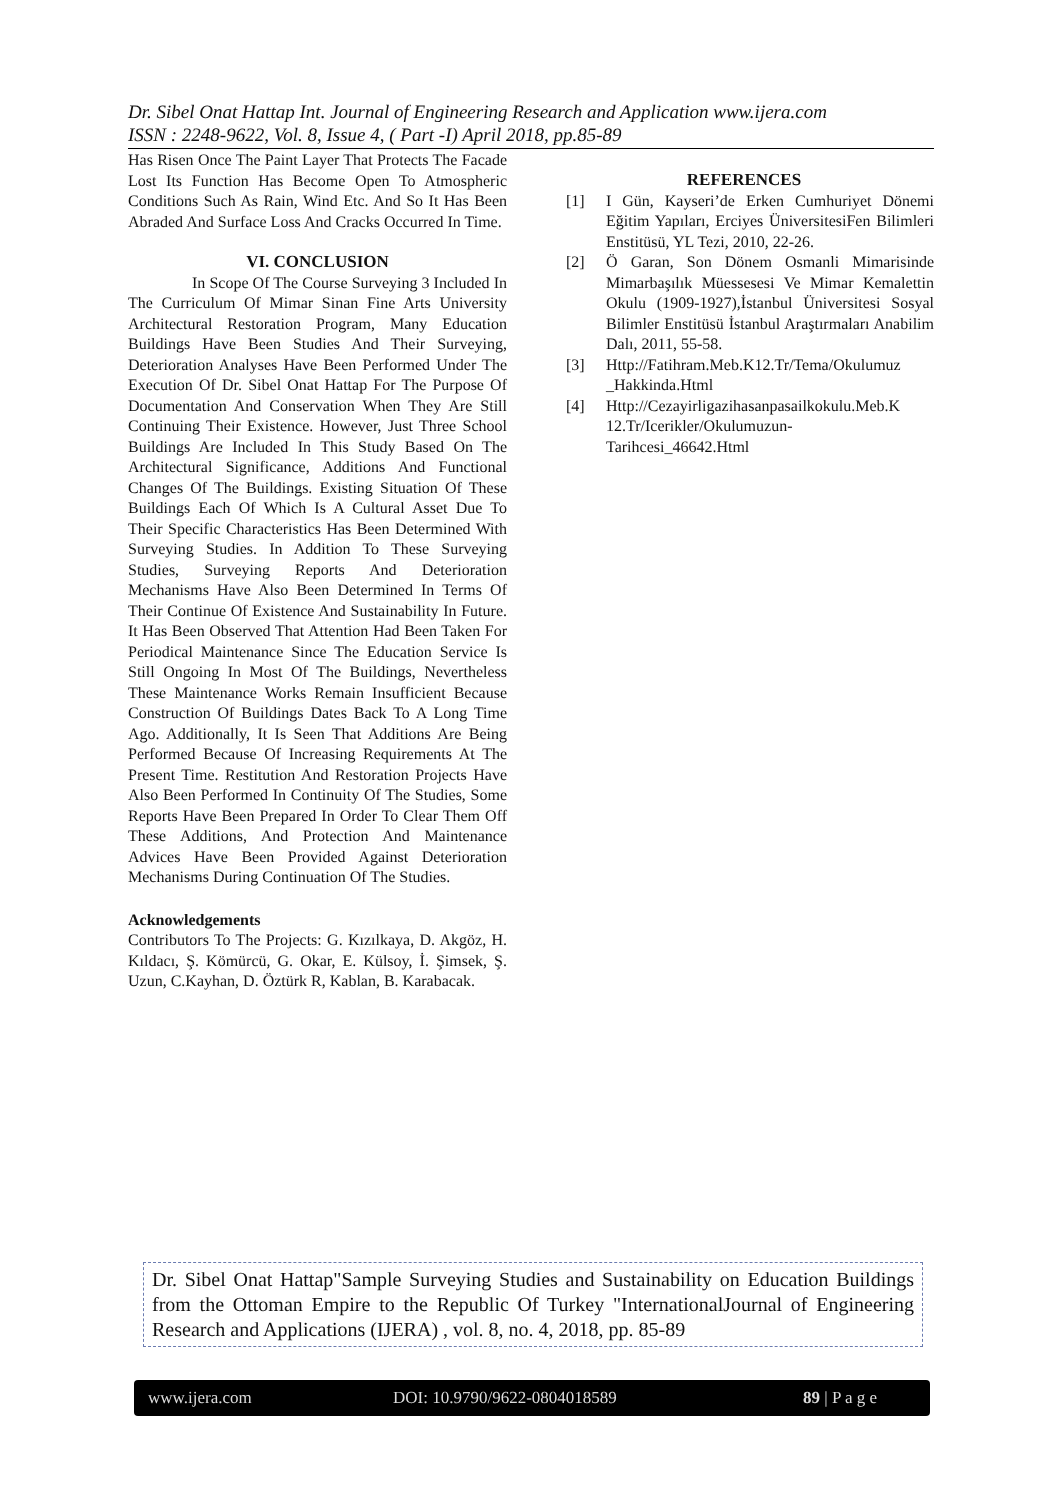Dr. Sibel Onat Hattap Int. Journal of Engineering Research and Application www.ijera.com
ISSN : 2248-9622, Vol. 8, Issue 4, ( Part -I) April 2018, pp.85-89
Has Risen Once The Paint Layer That Protects The Facade Lost Its Function Has Become Open To Atmospheric Conditions Such As Rain, Wind Etc. And So It Has Been Abraded And Surface Loss And Cracks Occurred In Time.
VI. CONCLUSION
In Scope Of The Course Surveying 3 Included In The Curriculum Of Mimar Sinan Fine Arts University Architectural Restoration Program, Many Education Buildings Have Been Studies And Their Surveying, Deterioration Analyses Have Been Performed Under The Execution Of Dr. Sibel Onat Hattap For The Purpose Of Documentation And Conservation When They Are Still Continuing Their Existence. However, Just Three School Buildings Are Included In This Study Based On The Architectural Significance, Additions And Functional Changes Of The Buildings. Existing Situation Of These Buildings Each Of Which Is A Cultural Asset Due To Their Specific Characteristics Has Been Determined With Surveying Studies. In Addition To These Surveying Studies, Surveying Reports And Deterioration Mechanisms Have Also Been Determined In Terms Of Their Continue Of Existence And Sustainability In Future. It Has Been Observed That Attention Had Been Taken For Periodical Maintenance Since The Education Service Is Still Ongoing In Most Of The Buildings, Nevertheless These Maintenance Works Remain Insufficient Because Construction Of Buildings Dates Back To A Long Time Ago. Additionally, It Is Seen That Additions Are Being Performed Because Of Increasing Requirements At The Present Time. Restitution And Restoration Projects Have Also Been Performed In Continuity Of The Studies, Some Reports Have Been Prepared In Order To Clear Them Off These Additions, And Protection And Maintenance Advices Have Been Provided Against Deterioration Mechanisms During Continuation Of The Studies.
Acknowledgements
Contributors To The Projects: G. Kızılkaya, D. Akgöz, H. Kıldacı, Ş. Kömürcü, G. Okar, E. Külsoy, İ. Şimsek, Ş. Uzun, C.Kayhan, D. Öztürk R, Kablan, B. Karabacak.
REFERENCES
[1] I Gün, Kayseri’de Erken Cumhuriyet Dönemi Eğitim Yapıları, Erciyes ÜniversitesiFen Bilimleri Enstitüsü, YL Tezi, 2010, 22-26.
[2] Ö Garan, Son Dönem Osmanli Mimarisinde Mimarbaşılık Müessesesi Ve Mimar Kemalettin Okulu (1909-1927),İstanbul Üniversitesi Sosyal Bilimler Enstitüsü İstanbul Araştırmaları Anabilim Dalı, 2011, 55-58.
[3] Http://Fatihram.Meb.K12.Tr/Tema/Okulumuz _Hakkinda.Html
[4] Http://Cezayirligazihasanpasailkokulu.Meb.K 12.Tr/Icerikler/Okulumuzun-Tarihcesi_46642.Html
Dr. Sibel Onat Hattap"Sample Surveying Studies and Sustainability on Education Buildings from the Ottoman Empire to the Republic Of Turkey "InternationalJournal of Engineering Research and Applications (IJERA) , vol. 8, no. 4, 2018, pp. 85-89
www.ijera.com DOI: 10.9790/9622-0804018589 89 | P a g e